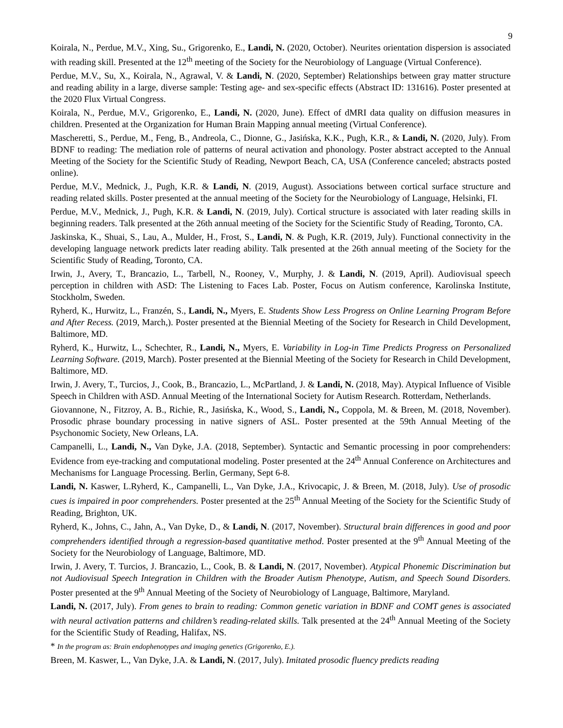9
Koirala, N., Perdue, M.V., Xing, Su., Grigorenko, E., Landi, N. (2020, October). Neurites orientation dispersion is associated with reading skill. Presented at the 12<sup>th</sup> meeting of the Society for the Neurobiology of Language (Virtual Conference).
Perdue, M.V., Su, X., Koirala, N., Agrawal, V. & Landi, N. (2020, September) Relationships between gray matter structure and reading ability in a large, diverse sample: Testing age- and sex-specific effects (Abstract ID: 131616). Poster presented at the 2020 Flux Virtual Congress.
Koirala, N., Perdue, M.V., Grigorenko, E., Landi, N. (2020, June). Effect of dMRI data quality on diffusion measures in children. Presented at the Organization for Human Brain Mapping annual meeting (Virtual Conference).
Mascheretti, S., Perdue, M., Feng, B., Andreola, C., Dionne, G., Jasińska, K.K., Pugh, K.R., & Landi, N. (2020, July). From BDNF to reading: The mediation role of patterns of neural activation and phonology. Poster abstract accepted to the Annual Meeting of the Society for the Scientific Study of Reading, Newport Beach, CA, USA (Conference canceled; abstracts posted online).
Perdue, M.V., Mednick, J., Pugh, K.R. & Landi, N. (2019, August). Associations between cortical surface structure and reading related skills. Poster presented at the annual meeting of the Society for the Neurobiology of Language, Helsinki, FI.
Perdue, M.V., Mednick, J., Pugh, K.R. & Landi, N. (2019, July). Cortical structure is associated with later reading skills in beginning readers. Talk presented at the 26th annual meeting of the Society for the Scientific Study of Reading, Toronto, CA.
Jaskinska, K., Shuai, S., Lau, A., Mulder, H., Frost, S., Landi, N. & Pugh, K.R. (2019, July). Functional connectivity in the developing language network predicts later reading ability. Talk presented at the 26th annual meeting of the Society for the Scientific Study of Reading, Toronto, CA.
Irwin, J., Avery, T., Brancazio, L., Tarbell, N., Rooney, V., Murphy, J. & Landi, N. (2019, April). Audiovisual speech perception in children with ASD: The Listening to Faces Lab. Poster, Focus on Autism conference, Karolinska Institute, Stockholm, Sweden.
Ryherd, K., Hurwitz, L., Franzén, S., Landi, N., Myers, E. Students Show Less Progress on Online Learning Program Before and After Recess. (2019, March,). Poster presented at the Biennial Meeting of the Society for Research in Child Development, Baltimore, MD.
Ryherd, K., Hurwitz, L., Schechter, R., Landi, N., Myers, E. Variability in Log-in Time Predicts Progress on Personalized Learning Software. (2019, March). Poster presented at the Biennial Meeting of the Society for Research in Child Development, Baltimore, MD.
Irwin, J. Avery, T., Turcios, J., Cook, B., Brancazio, L., McPartland, J. & Landi, N. (2018, May). Atypical Influence of Visible Speech in Children with ASD. Annual Meeting of the International Society for Autism Research. Rotterdam, Netherlands.
Giovannone, N., Fitzroy, A. B., Richie, R., Jasińska, K., Wood, S., Landi, N., Coppola, M. & Breen, M. (2018, November). Prosodic phrase boundary processing in native signers of ASL. Poster presented at the 59th Annual Meeting of the Psychonomic Society, New Orleans, LA.
Campanelli, L., Landi, N., Van Dyke, J.A. (2018, September). Syntactic and Semantic processing in poor comprehenders: Evidence from eye-tracking and computational modeling. Poster presented at the 24<sup>th</sup> Annual Conference on Architectures and Mechanisms for Language Processing. Berlin, Germany, Sept 6-8.
Landi, N. Kaswer, L.Ryherd, K., Campanelli, L., Van Dyke, J.A., Krivocapic, J. & Breen, M. (2018, July). Use of prosodic cues is impaired in poor comprehenders. Poster presented at the 25<sup>th</sup> Annual Meeting of the Society for the Scientific Study of Reading, Brighton, UK.
Ryherd, K., Johns, C., Jahn, A., Van Dyke, D., & Landi, N. (2017, November). Structural brain differences in good and poor comprehenders identified through a regression-based quantitative method. Poster presented at the 9<sup>th</sup> Annual Meeting of the Society for the Neurobiology of Language, Baltimore, MD.
Irwin, J. Avery, T. Turcios, J. Brancazio, L., Cook, B. & Landi, N. (2017, November). Atypical Phonemic Discrimination but not Audiovisual Speech Integration in Children with the Broader Autism Phenotype, Autism, and Speech Sound Disorders. Poster presented at the 9<sup>th</sup> Annual Meeting of the Society of Neurobiology of Language, Baltimore, Maryland.
Landi, N. (2017, July). From genes to brain to reading: Common genetic variation in BDNF and COMT genes is associated with neural activation patterns and children’s reading-related skills. Talk presented at the 24<sup>th</sup> Annual Meeting of the Society for the Scientific Study of Reading, Halifax, NS.
* In the program as: Brain endophenotypes and imaging genetics (Grigorenko, E.).
Breen, M. Kaswer, L., Van Dyke, J.A. & Landi, N. (2017, July). Imitated prosodic fluency predicts reading